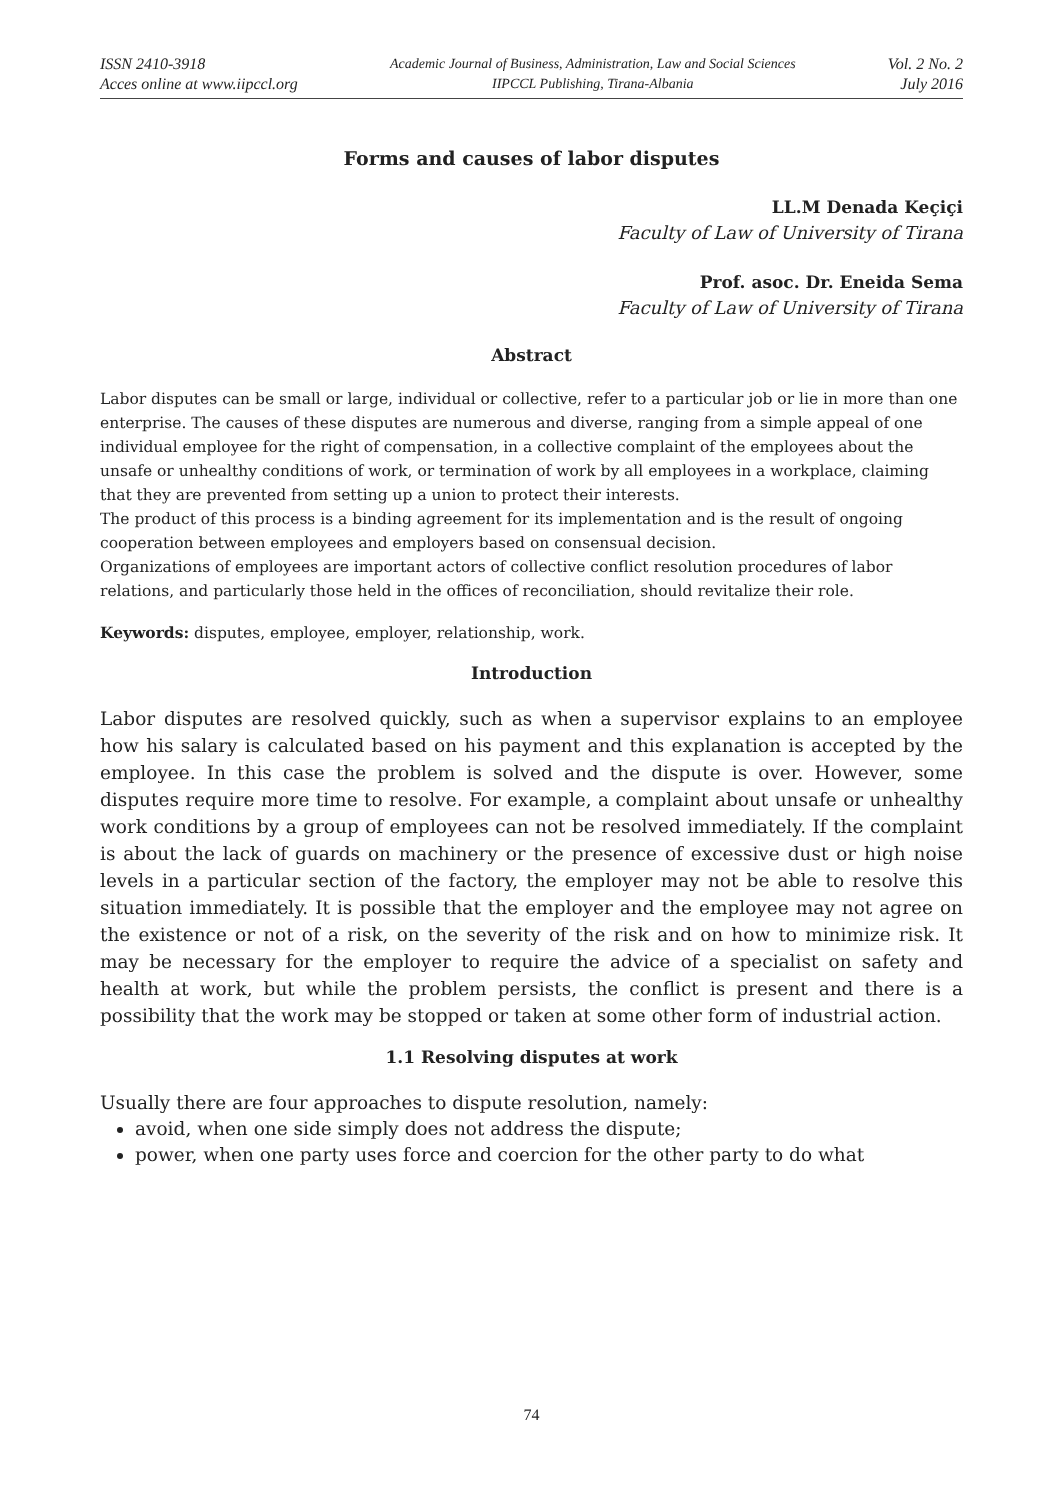ISSN 2410-3918
Acces online at www.iipccl.org
Academic Journal of Business, Administration, Law and Social Sciences
IIPCCL Publishing, Tirana-Albania
Vol. 2 No. 2
July 2016
Forms and causes of labor disputes
LL.M Denada Keçiçi
Faculty of Law of University of Tirana
Prof. asoc. Dr. Eneida Sema
Faculty of Law of University of Tirana
Abstract
Labor disputes can be small or large, individual or collective, refer to a particular job or lie in more than one enterprise. The causes of these disputes are numerous and diverse, ranging from a simple appeal of one individual employee for the right of compensation, in a collective complaint of the employees about the unsafe or unhealthy conditions of work, or termination of work by all employees in a workplace, claiming that they are prevented from setting up a union to protect their interests.
The product of this process is a binding agreement for its implementation and is the result of ongoing cooperation between employees and employers based on consensual decision.
Organizations of employees are important actors of collective conflict resolution procedures of labor relations, and particularly those held in the offices of reconciliation, should revitalize their role.
Keywords: disputes, employee, employer, relationship, work.
Introduction
Labor disputes are resolved quickly, such as when a supervisor explains to an employee how his salary is calculated based on his payment and this explanation is accepted by the employee. In this case the problem is solved and the dispute is over. However, some disputes require more time to resolve. For example, a complaint about unsafe or unhealthy work conditions by a group of employees can not be resolved immediately. If the complaint is about the lack of guards on machinery or the presence of excessive dust or high noise levels in a particular section of the factory, the employer may not be able to resolve this situation immediately. It is possible that the employer and the employee may not agree on the existence or not of a risk, on the severity of the risk and on how to minimize risk. It may be necessary for the employer to require the advice of a specialist on safety and health at work, but while the problem persists, the conflict is present and there is a possibility that the work may be stopped or taken at some other form of industrial action.
1.1 Resolving disputes at work
Usually there are four approaches to dispute resolution, namely:
avoid, when one side simply does not address the dispute;
power, when one party uses force and coercion for the other party to do what
74